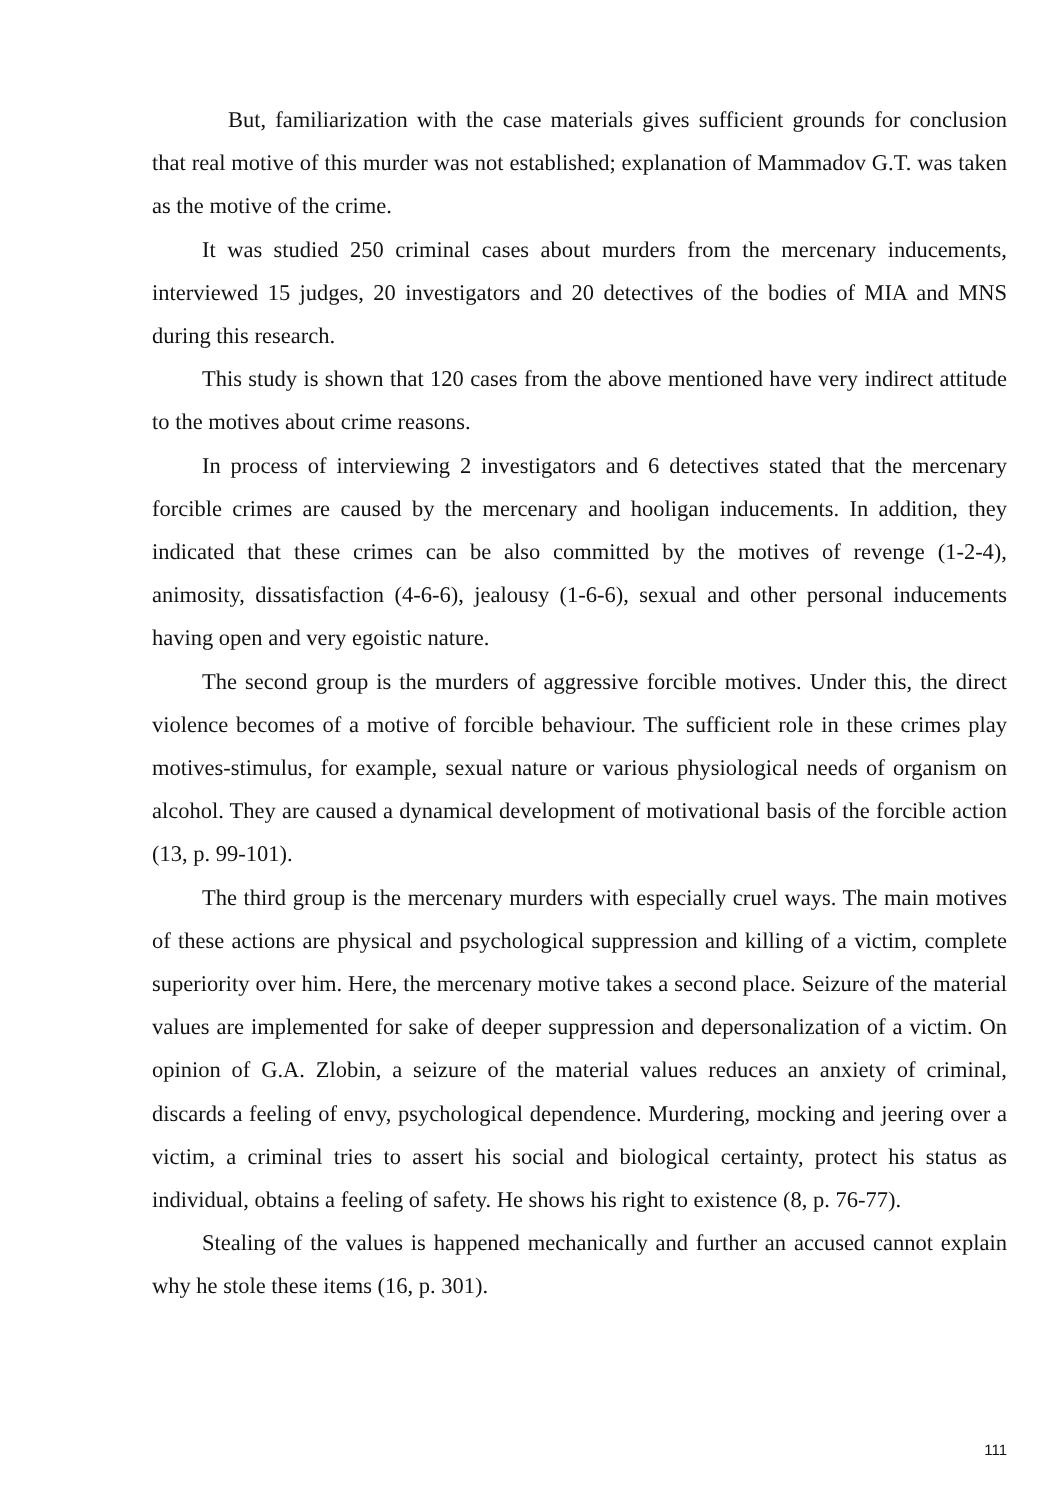But, familiarization with the case materials gives sufficient grounds for conclusion that real motive of this murder was not established; explanation of Mammadov G.T. was taken as the motive of the crime.
It was studied 250 criminal cases about murders from the mercenary inducements, interviewed 15 judges, 20 investigators and 20 detectives of the bodies of MIA and MNS during this research.
This study is shown that 120 cases from the above mentioned have very indirect attitude to the motives about crime reasons.
In process of interviewing 2 investigators and 6 detectives stated that the mercenary forcible crimes are caused by the mercenary and hooligan inducements. In addition, they indicated that these crimes can be also committed by the motives of revenge (1-2-4), animosity, dissatisfaction (4-6-6), jealousy (1-6-6), sexual and other personal inducements having open and very egoistic nature.
The second group is the murders of aggressive forcible motives. Under this, the direct violence becomes of a motive of forcible behaviour. The sufficient role in these crimes play motives-stimulus, for example, sexual nature or various physiological needs of organism on alcohol. They are caused a dynamical development of motivational basis of the forcible action (13, p. 99-101).
The third group is the mercenary murders with especially cruel ways. The main motives of these actions are physical and psychological suppression and killing of a victim, complete superiority over him. Here, the mercenary motive takes a second place. Seizure of the material values are implemented for sake of deeper suppression and depersonalization of a victim. On opinion of G.A. Zlobin, a seizure of the material values reduces an anxiety of criminal, discards a feeling of envy, psychological dependence. Murdering, mocking and jeering over a victim, a criminal tries to assert his social and biological certainty, protect his status as individual, obtains a feeling of safety. He shows his right to existence (8, p. 76-77).
Stealing of the values is happened mechanically and further an accused cannot explain why he stole these items (16, p. 301).
111